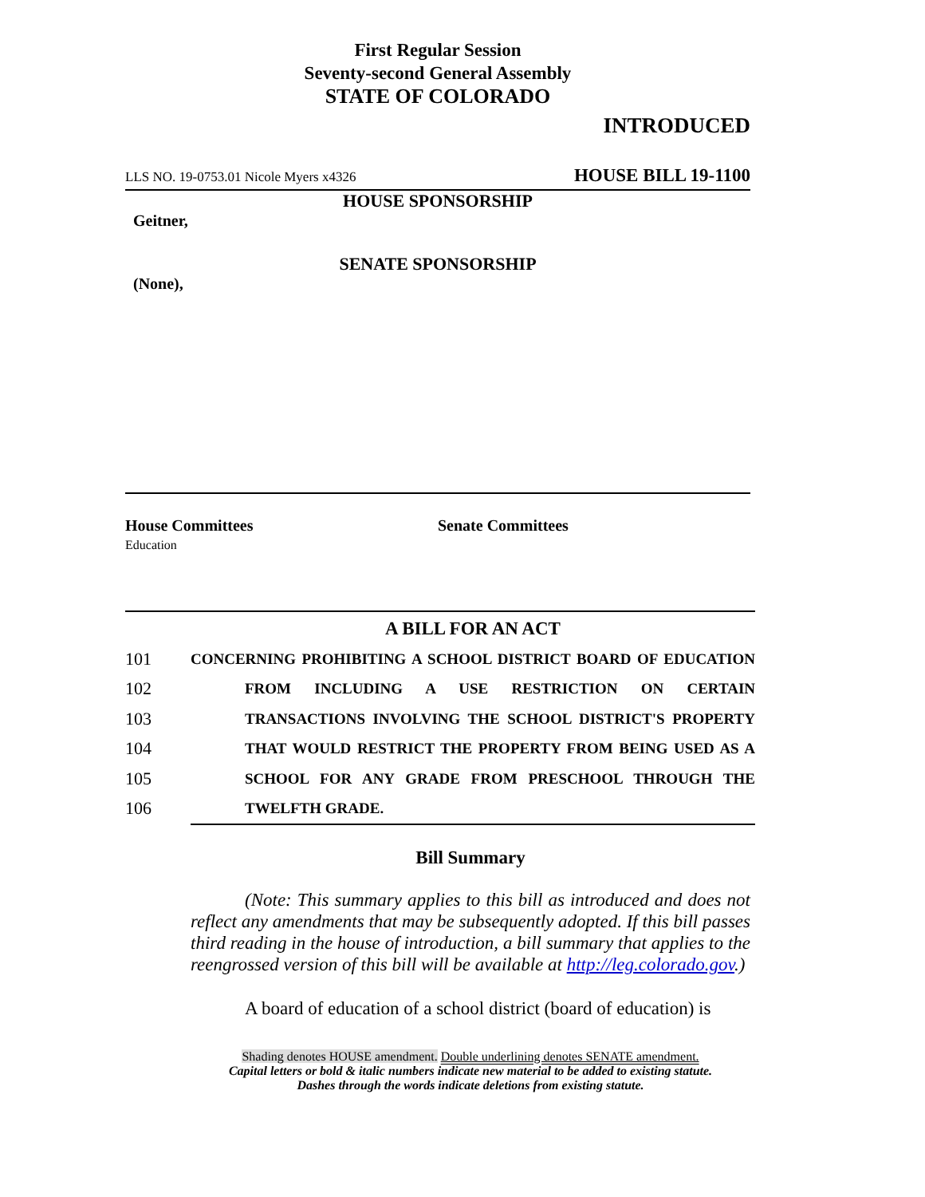First Regular Session
Seventy-second General Assembly
STATE OF COLORADO
INTRODUCED
LLS NO. 19-0753.01 Nicole Myers x4326 HOUSE BILL 19-1100
HOUSE SPONSORSHIP
Geitner,
SENATE SPONSORSHIP
(None),
House Committees
Education
Senate Committees
A BILL FOR AN ACT
101 CONCERNING PROHIBITING A SCHOOL DISTRICT BOARD OF EDUCATION
102 FROM INCLUDING A USE RESTRICTION ON CERTAIN
103 TRANSACTIONS INVOLVING THE SCHOOL DISTRICT'S PROPERTY
104 THAT WOULD RESTRICT THE PROPERTY FROM BEING USED AS A
105 SCHOOL FOR ANY GRADE FROM PRESCHOOL THROUGH THE
106 TWELFTH GRADE.
Bill Summary
(Note: This summary applies to this bill as introduced and does not reflect any amendments that may be subsequently adopted. If this bill passes third reading in the house of introduction, a bill summary that applies to the reengrossed version of this bill will be available at http://leg.colorado.gov.)
A board of education of a school district (board of education) is
Shading denotes HOUSE amendment. Double underlining denotes SENATE amendment.
Capital letters or bold & italic numbers indicate new material to be added to existing statute.
Dashes through the words indicate deletions from existing statute.